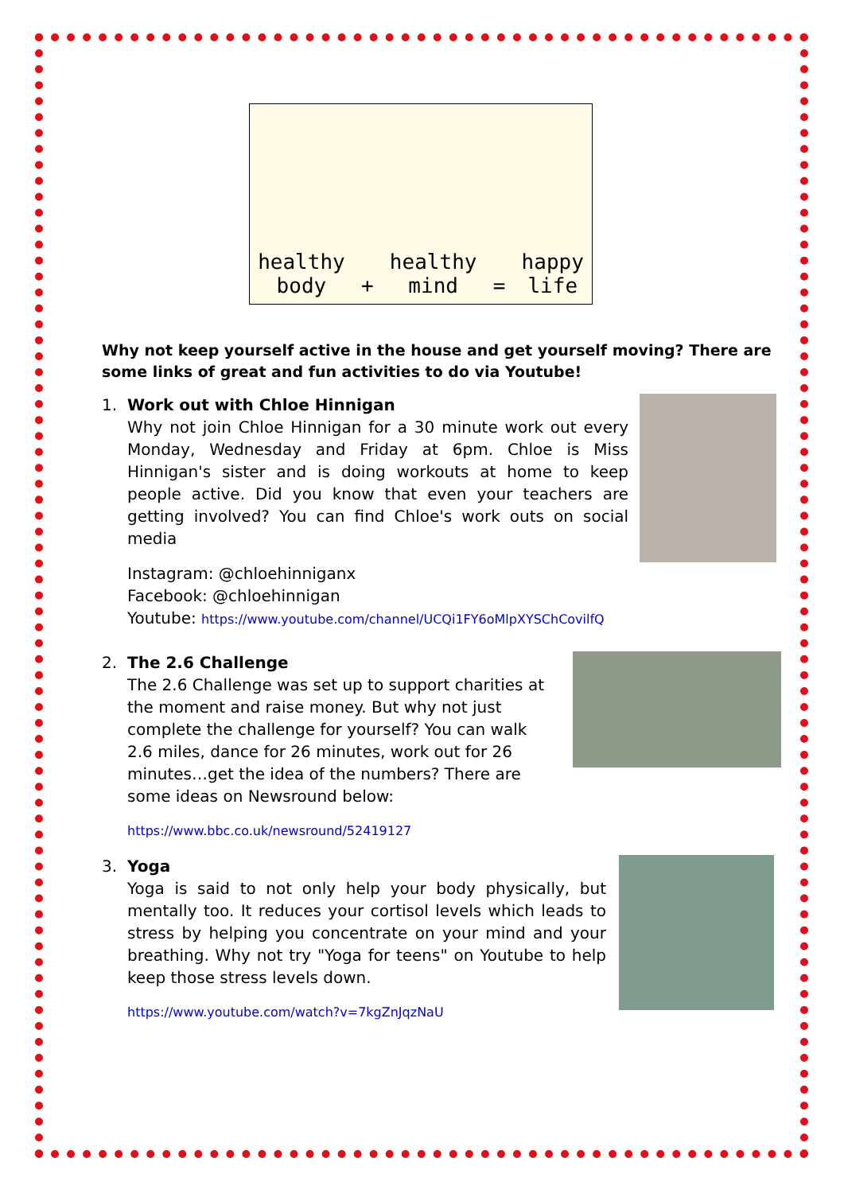healthy
body + healthy
mind = happy
life
Why not keep yourself active in the house and get yourself moving? There are some links of great and fun activities to do via Youtube!
1.
Work out with Chloe Hinnigan
Why not join Chloe Hinnigan for a 30 minute work out every Monday, Wednesday and Friday at 6pm. Chloe is Miss Hinnigan's sister and is doing workouts at home to keep people active. Did you know that even your teachers are getting involved? You can find Chloe's work outs on social media
Instagram: @chloehinniganx
Facebook: @chloehinnigan
Youtube: https://www.youtube.com/channel/UCQi1FY6oMlpXYSChCovilfQ
2.
The 2.6 Challenge
The 2.6 Challenge was set up to support charities at the moment and raise money. But why not just complete the challenge for yourself? You can walk 2.6 miles, dance for 26 minutes, work out for 26 minutes…get the idea of the numbers? There are some ideas on Newsround below:
https://www.bbc.co.uk/newsround/52419127
3.
Yoga
Yoga is said to not only help your body physically, but mentally too. It reduces your cortisol levels which leads to stress by helping you concentrate on your mind and your breathing. Why not try "Yoga for teens" on Youtube to help keep those stress levels down.
https://www.youtube.com/watch?v=7kgZnJqzNaU